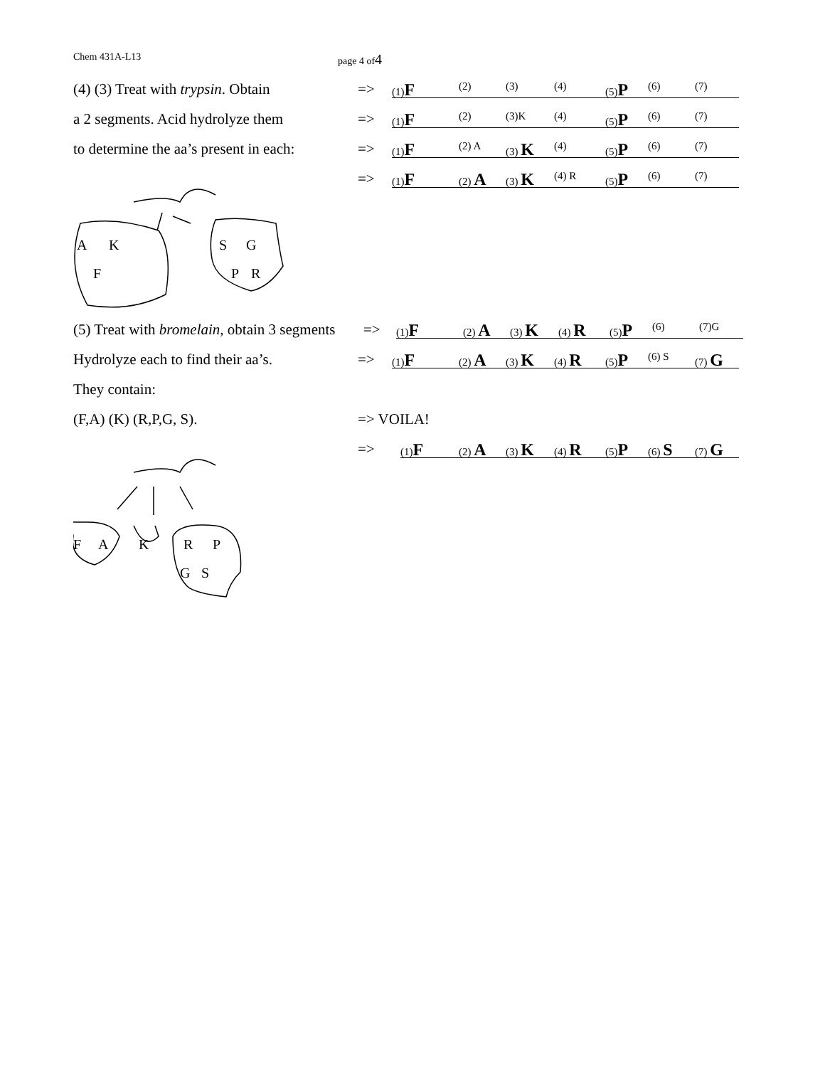Chem 431A-L13 page 4 of4
(4) (3) Treat with trypsin. Obtain
=>
(1)F (2) (3) (4) (5)P (6) (7)
a 2 segments. Acid hydrolyze them
=>
(1)F (2) (3)K (4) (5)P (6) (7)
to determine the aa’s present in each:
=>
(1)F (2) A (3) K (4) (5)P (6) (7)
=>
(1)F (2) A (3) K (4) R (5)P (6) (7)
A
K
F
S
G
P
R
(5) Treat with bromelain, obtain 3 segments
=>
(1)F (2) A (3) K (4) R (5)P (6) (7)G
Hydrolyze each to find their aa’s.
=>
(1)F (2) A (3) K (4) R (5)P (6) S (7) G
They contain:
(F,A) (K) (R,P,G, S).
=> VOILA!
=>
(1)F (2) A (3) K (4) R (5)P (6) S (7) G
F
A
K
R
P
G
S